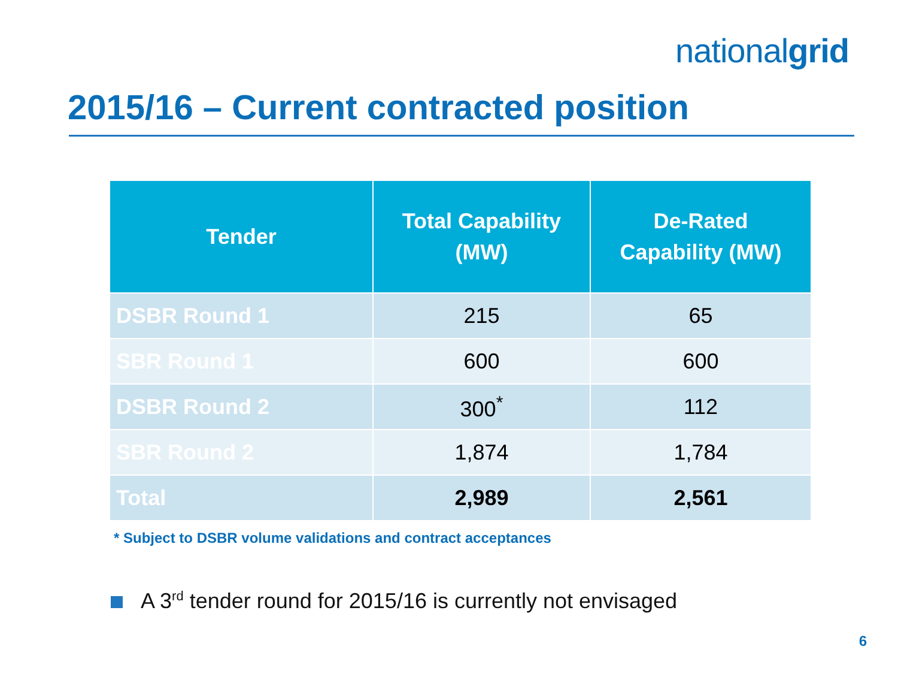nationalgrid
2015/16 – Current contracted position
| Tender | Total Capability (MW) | De-Rated Capability (MW) |
| --- | --- | --- |
| DSBR Round 1 | 215 | 65 |
| SBR Round 1 | 600 | 600 |
| DSBR Round 2 | 300<sup>*</sup> | 112 |
| SBR Round 2 | 1,874 | 1,784 |
| Total | 2,989 | 2,561 |
* Subject to DSBR volume validations and contract acceptances
A 3<sup>rd</sup> tender round for 2015/16 is currently not envisaged
6